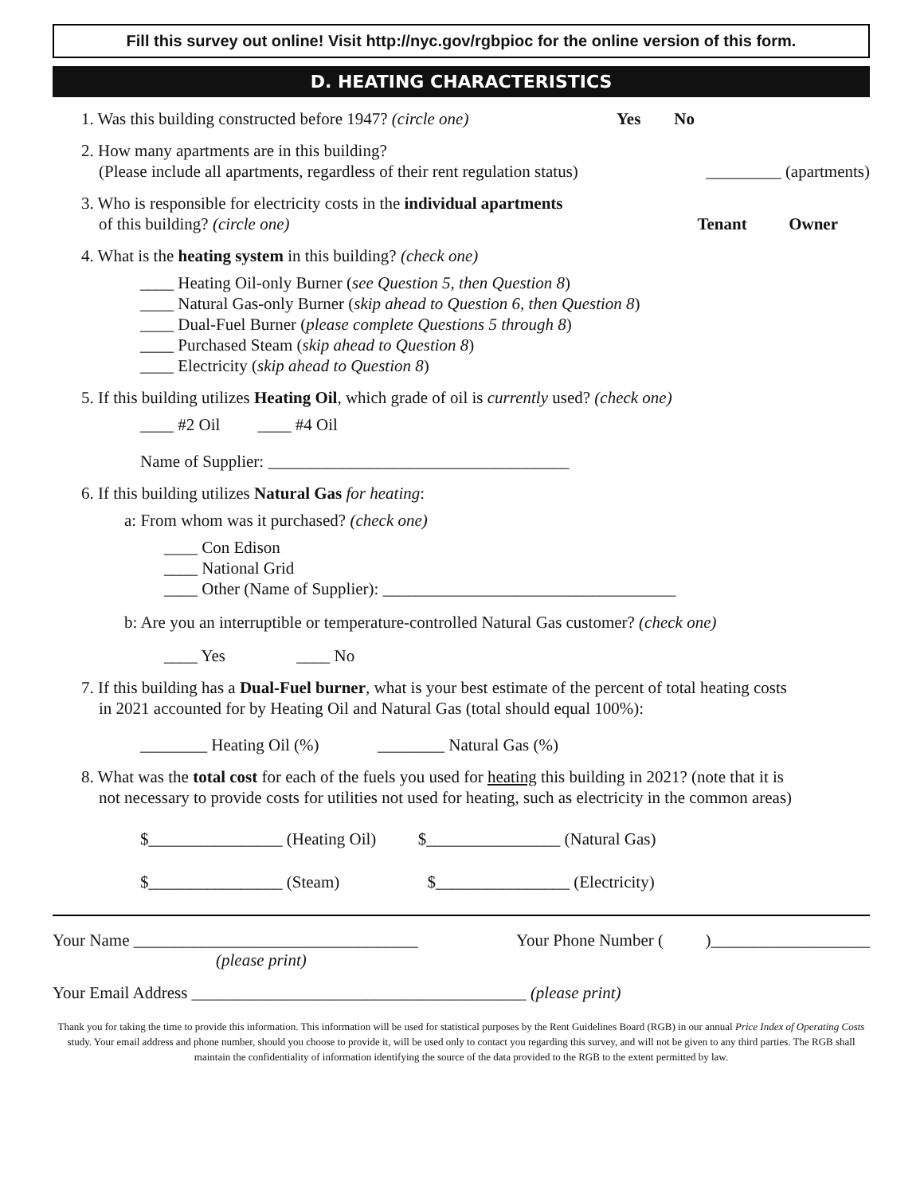Fill this survey out online! Visit http://nyc.gov/rgbpioc for the online version of this form.
D. HEATING CHARACTERISTICS
1. Was this building constructed before 1947? (circle one) Yes No
2. How many apartments are in this building?
(Please include all apartments, regardless of their rent regulation status) _________ (apartments)
3. Who is responsible for electricity costs in the individual apartments
of this building? (circle one) Tenant Owner
4. What is the heating system in this building? (check one)
____ Heating Oil-only Burner (see Question 5, then Question 8)
____ Natural Gas-only Burner (skip ahead to Question 6, then Question 8)
____ Dual-Fuel Burner (please complete Questions 5 through 8)
____ Purchased Steam (skip ahead to Question 8)
____ Electricity (skip ahead to Question 8)
5. If this building utilizes Heating Oil, which grade of oil is currently used? (check one)
____ #2 Oil ____ #4 Oil
Name of Supplier: ____________________________________
6. If this building utilizes Natural Gas for heating:
a: From whom was it purchased? (check one)
____ Con Edison
____ National Grid
____ Other (Name of Supplier): ___________________________________
b: Are you an interruptible or temperature-controlled Natural Gas customer? (check one)
____ Yes ____ No
7. If this building has a Dual-Fuel burner, what is your best estimate of the percent of total heating costs
in 2021 accounted for by Heating Oil and Natural Gas (total should equal 100%):
________ Heating Oil (%) ________ Natural Gas (%)
8. What was the total cost for each of the fuels you used for heating this building in 2021? (note that it is
not necessary to provide costs for utilities not used for heating, such as electricity in the common areas)
$________________ (Heating Oil) $________________ (Natural Gas)
$________________ (Steam) $________________ (Electricity)
Your Name __________________________________ Your Phone Number ( )___________________
(please print)
Your Email Address ________________________________________ (please print)
Thank you for taking the time to provide this information. This information will be used for statistical purposes by the Rent Guidelines Board (RGB) in our annual Price Index of Operating Costs study. Your email address and phone number, should you choose to provide it, will be used only to contact you regarding this survey, and will not be given to any third parties. The RGB shall maintain the confidentiality of information identifying the source of the data provided to the RGB to the extent permitted by law.